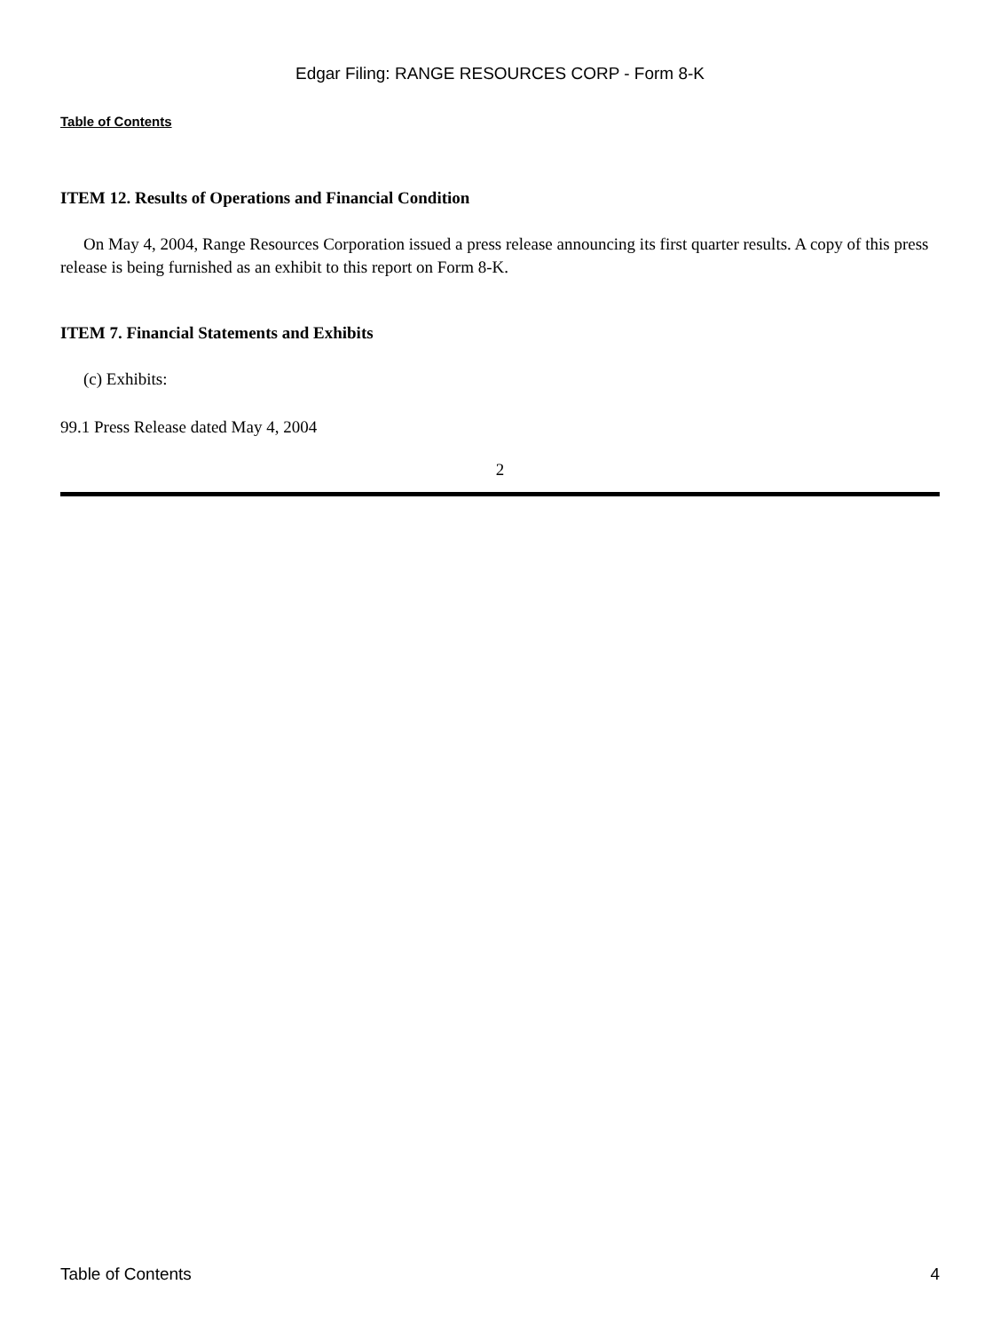Edgar Filing: RANGE RESOURCES CORP - Form 8-K
Table of Contents
ITEM 12. Results of Operations and Financial Condition
On May 4, 2004, Range Resources Corporation issued a press release announcing its first quarter results. A copy of this press release is being furnished as an exhibit to this report on Form 8-K.
ITEM 7. Financial Statements and Exhibits
(c) Exhibits:
99.1 Press Release dated May 4, 2004
2
Table of Contents 4